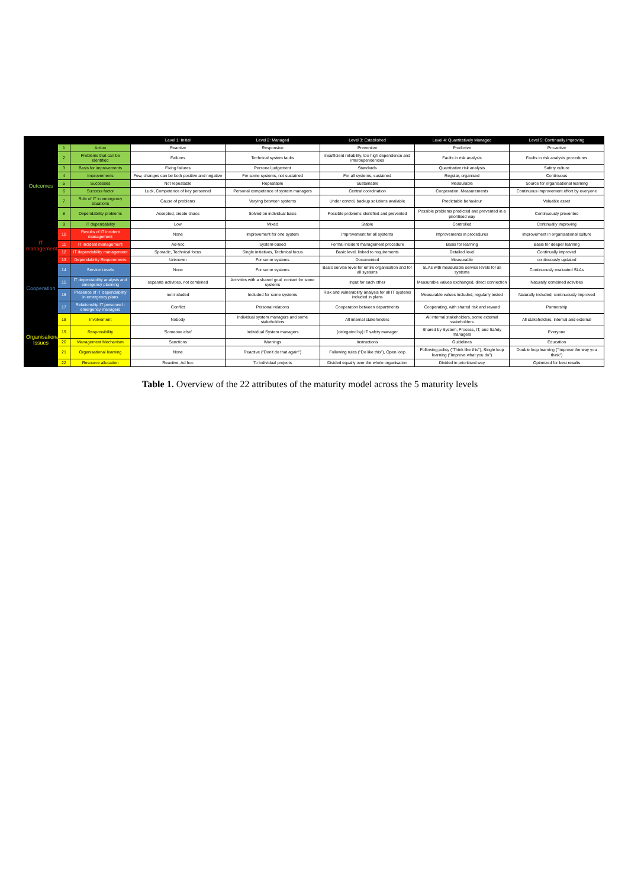| | | | Level 1: Initial | Level 2: Managed | Level 3: Established | Level 4: Quantitatively Managed | Level 5: Continually improving |
| --- | --- | --- | --- | --- | --- | --- | --- |
| Outcomes | 1 | Action | Reactive | Responsive | Preventive | Predictive | Pro-active |
| | 2 | Problems that can be identified | Failures | Technical system faults | Insufficient reliability, too high dependence and interdependencies | Faults in risk analysis | Faults in risk analysis procedures |
| | 3 | Basis for improvements | Fixing failures | Personal judgement | Standards | Quantitative risk analysis | Safety culture |
| | 4 | Improvements | Few, changes can be both positive and negative | For some systems, not sustained | For all systems, sustained | Regular, organised | Continuous |
| | 5 | Successes | Not repeatable | Repeatable | Sustainable | Measurable | Source for organisational learning |
| | 6 | Success factor | Luck, Competence of key personnel | Personal competence of system managers | Central coordination | Cooperation, Measurements | Continuous improvement effort by everyone |
| | 7 | Role of IT in emergency situations | Cause of problems | Varying between systems | Under control, backup solutions available | Predictable behaviour | Valuable asset |
| | 8 | Dependability problems | Accepted, create chaos | Solved on individual basis | Possible problems identified and prevented | Possible problems predicted and prevented in a prioritised way | Continuously prevented |
| | 9 | IT dependability | Low | Mixed | Stable | Controlled | Continually improving |
| IT management | 10 | Results of IT incident management | None | Improvement for one system | Improvement for all systems | Improvements in procedures | Improvement in organisational culture |
| | 11 | IT incident management | Ad-hoc | System-based | Formal incident management procedure | Basis for learning | Basis for deeper learning |
| | 12 | IT dependability management | Sporadic, Technical focus | Single initiatives, Technical focus | Basic level, linked to requirements | Detailed level | Continually improved |
| | 13 | Dependability Requirements | Unknown | For some systems | Documented | Measurable | continuously updated |
| Cooperation | 14 | Service Levels | None | For some systems | Basic service level for entire organisation and for all systems | SLAs with measurable service levels for all systems | Continuously evaluated SLAs |
| | 15 | IT dependability analysis and emergency planning | separate activities, not combined | Activities with a shared goal, contact for some systems | Input for each other | Measurable values exchanged, direct connection | Naturally combined activities |
| | 16 | Presence of IT dependability in emergency plans | not included | Included for some systems | Risk and vulnerability analysis for all IT systems included in plans | Measurable values included, regularly tested | Naturally included, continuously improved |
| | 17 | Relationship IT personnel - emergency managers | Conflict | Personal relations | Cooperation between departments | Cooperating, with shared risk and reward | Partnership |
| Organisational Issues | 18 | Involvement | Nobody | Individual system managers and some stakeholders | All internal stakeholders | All internal stakeholders, some external stakeholders | All stakeholders, internal and external |
| | 19 | Responsibility | 'Someone else' | Individual System managers | (delegated by) IT safety manager | Shared by System, Process, IT, and Safety managers | Everyone |
| | 20 | Management Mechanism | Sanctions | Warnings | Instructions | Guidelines | Education |
| | 21 | Organisational learning | None | Reactive ("Don't do that again") | Following rules ("Do like this"), Open loop | Following policy ("Think like this"), Single loop learning ("Improve what you do") | Double loop learning ("Improve the way you think") |
| | 22 | Resource allocation | Reactive, Ad hoc | To individual projects | Divided equally over the whole organisation | Divided in prioritised way | Optimized for best results |
Table 1. Overview of the 22 attributes of the maturity model across the 5 maturity levels